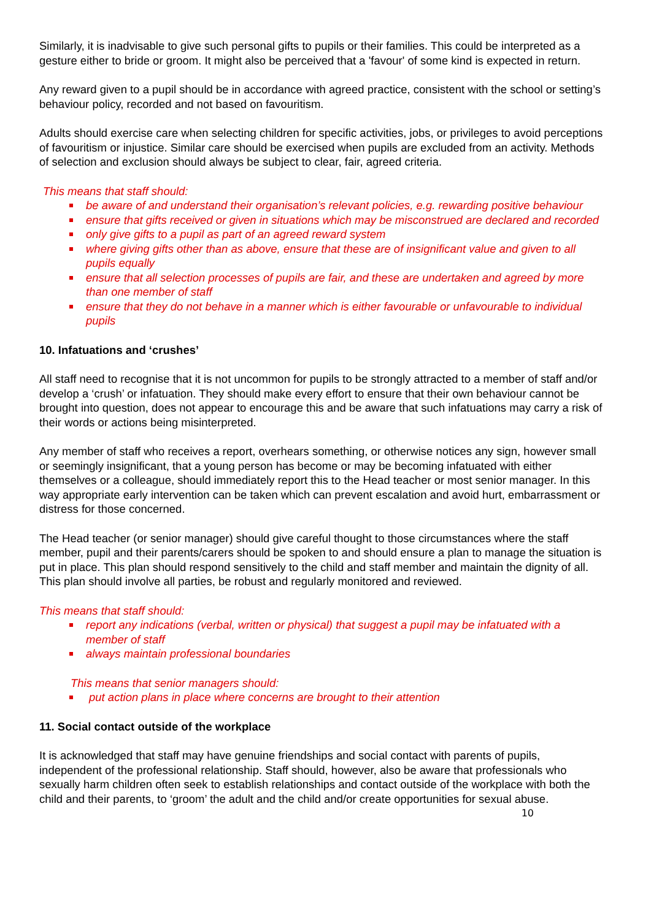Similarly, it is inadvisable to give such personal gifts to pupils or their families. This could be interpreted as a gesture either to bride or groom. It might also be perceived that a 'favour' of some kind is expected in return.
Any reward given to a pupil should be in accordance with agreed practice, consistent with the school or setting’s behaviour policy, recorded and not based on favouritism.
Adults should exercise care when selecting children for specific activities, jobs, or privileges to avoid perceptions of favouritism or injustice. Similar care should be exercised when pupils are excluded from an activity. Methods of selection and exclusion should always be subject to clear, fair, agreed criteria.
This means that staff should:
be aware of and understand their organisation’s relevant policies, e.g. rewarding positive behaviour
ensure that gifts received or given in situations which may be misconstrued are declared and recorded
only give gifts to a pupil as part of an agreed reward system
where giving gifts other than as above, ensure that these are of insignificant value and given to all pupils equally
ensure that all selection processes of pupils are fair, and these are undertaken and agreed by more than one member of staff
ensure that they do not behave in a manner which is either favourable or unfavourable to individual pupils
10. Infatuations and ‘crushes’
All staff need to recognise that it is not uncommon for pupils to be strongly attracted to a member of staff and/or develop a ‘crush’ or infatuation. They should make every effort to ensure that their own behaviour cannot be brought into question, does not appear to encourage this and be aware that such infatuations may carry a risk of their words or actions being misinterpreted.
Any member of staff who receives a report, overhears something, or otherwise notices any sign, however small or seemingly insignificant, that a young person has become or may be becoming infatuated with either themselves or a colleague, should immediately report this to the Head teacher or most senior manager. In this way appropriate early intervention can be taken which can prevent escalation and avoid hurt, embarrassment or distress for those concerned.
The Head teacher (or senior manager) should give careful thought to those circumstances where the staff member, pupil and their parents/carers should be spoken to and should ensure a plan to manage the situation is put in place. This plan should respond sensitively to the child and staff member and maintain the dignity of all. This plan should involve all parties, be robust and regularly monitored and reviewed.
This means that staff should:
report any indications (verbal, written or physical) that suggest a pupil may be infatuated with a member of staff
always maintain professional boundaries
This means that senior managers should:
put action plans in place where concerns are brought to their attention
11. Social contact outside of the workplace
It is acknowledged that staff may have genuine friendships and social contact with parents of pupils, independent of the professional relationship. Staff should, however, also be aware that professionals who sexually harm children often seek to establish relationships and contact outside of the workplace with both the child and their parents, to ‘groom’ the adult and the child and/or create opportunities for sexual abuse.
10